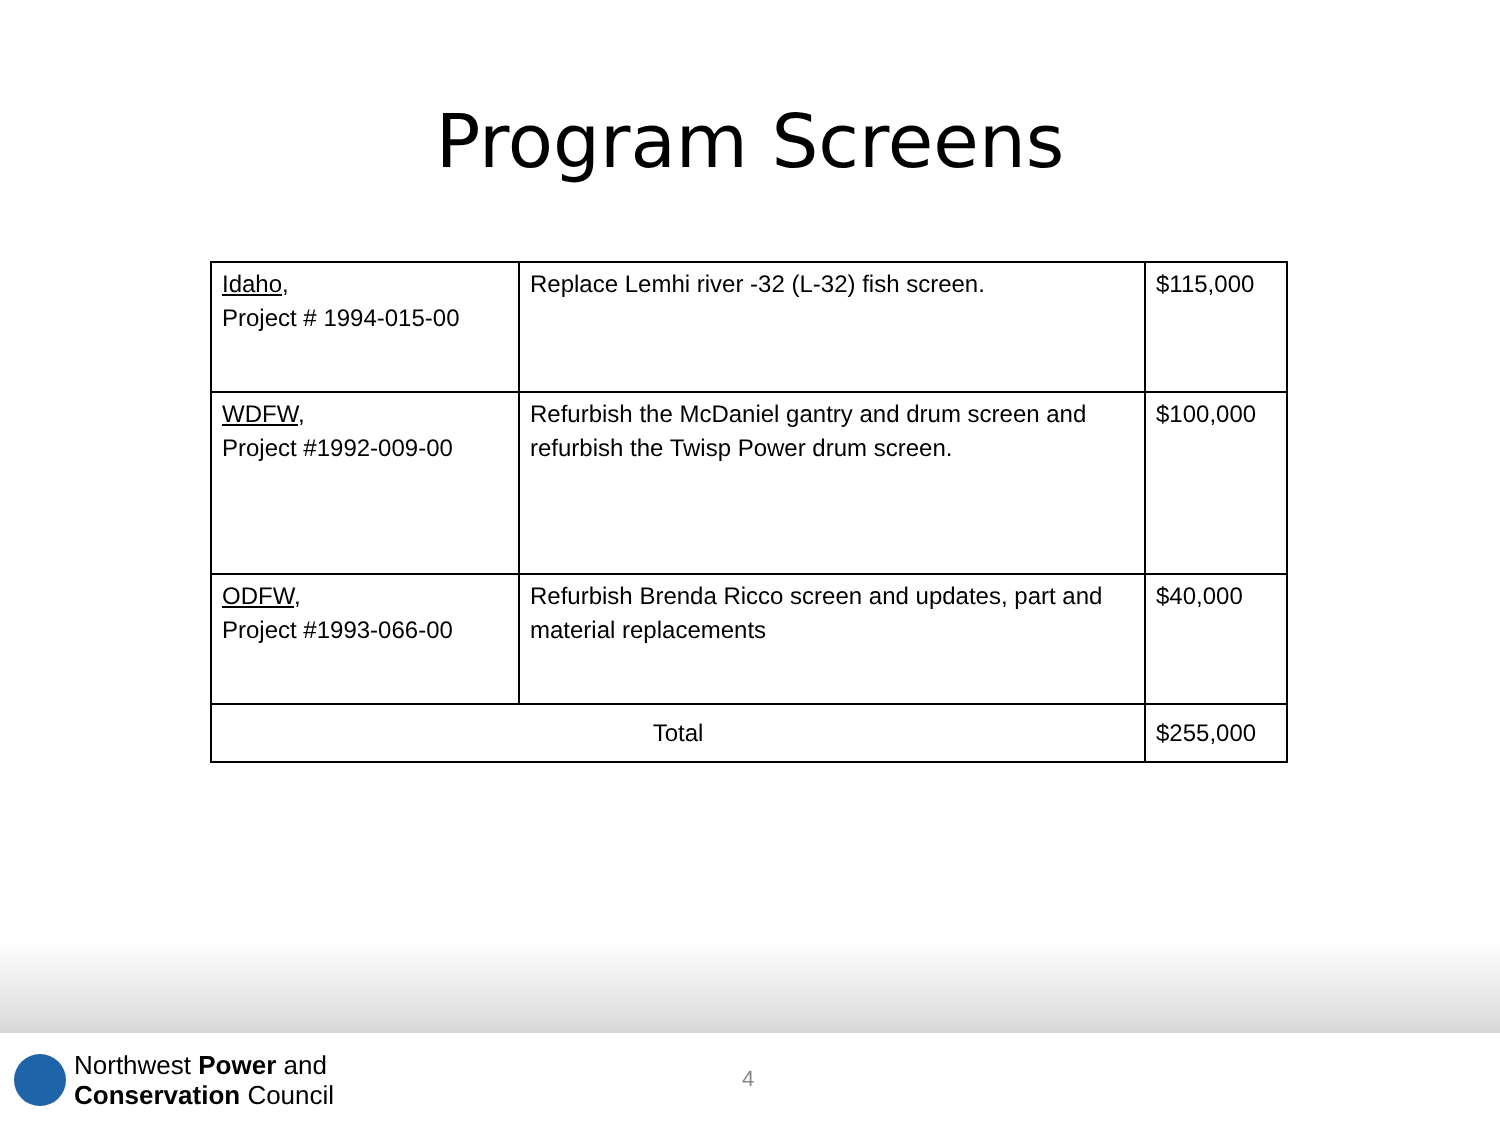Program Screens
| Idaho , Project # 1994-015-00 | Replace Lemhi river -32 (L-32) fish screen. | $115,000 |
| WDFW , Project #1992-009-00 | Refurbish the McDaniel gantry and drum screen and refurbish the Twisp Power drum screen. | $100,000 |
| ODFW , Project #1993-066-00 | Refurbish Brenda Ricco screen and updates, part and material replacements | $40,000 |
| Total | | $255,000 |
Northwest Power and
Conservation Council
4